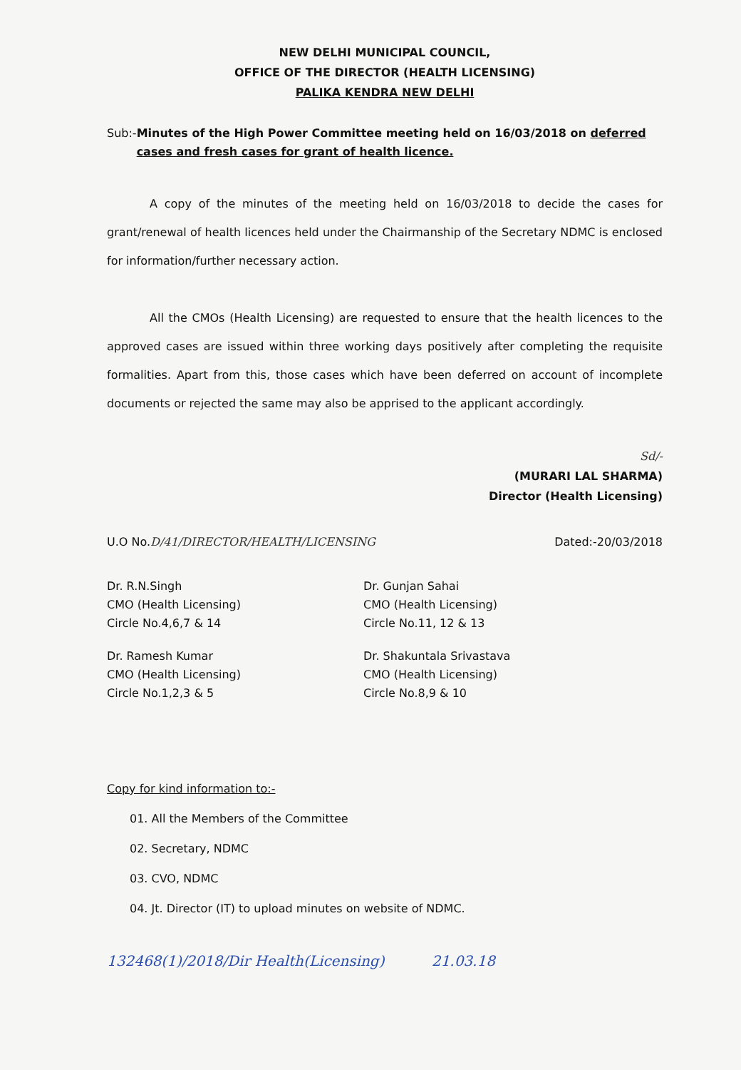NEW DELHI MUNICIPAL COUNCIL,
OFFICE OF THE DIRECTOR (HEALTH LICENSING)
PALIKA KENDRA NEW DELHI
Sub:- Minutes of the High Power Committee meeting held on 16/03/2018 on deferred cases and fresh cases for grant of health licence.
A copy of the minutes of the meeting held on 16/03/2018 to decide the cases for grant/renewal of health licences held under the Chairmanship of the Secretary NDMC is enclosed for information/further necessary action.
All the CMOs (Health Licensing) are requested to ensure that the health licences to the approved cases are issued within three working days positively after completing the requisite formalities. Apart from this, those cases which have been deferred on account of incomplete documents or rejected the same may also be apprised to the applicant accordingly.
Sd/-
(MURARI LAL SHARMA)
Director (Health Licensing)
U.O No.D/41/DIRECTOR/HEALTH/LICENSING
Dated:-20/03/2018
Dr. R.N.Singh
CMO (Health Licensing)
Circle No.4,6,7 & 14
Dr. Ramesh Kumar
CMO (Health Licensing)
Circle No.1,2,3 & 5
Dr. Gunjan Sahai
CMO (Health Licensing)
Circle No.11, 12 & 13
Dr. Shakuntala Srivastava
CMO (Health Licensing)
Circle No.8,9 & 10
Copy for kind information to:-
01. All the Members of the Committee
02. Secretary, NDMC
03. CVO, NDMC
04. Jt. Director (IT) to upload minutes on website of NDMC.
132468(1)/2018/Dir Health(Licensing) 21.03.18